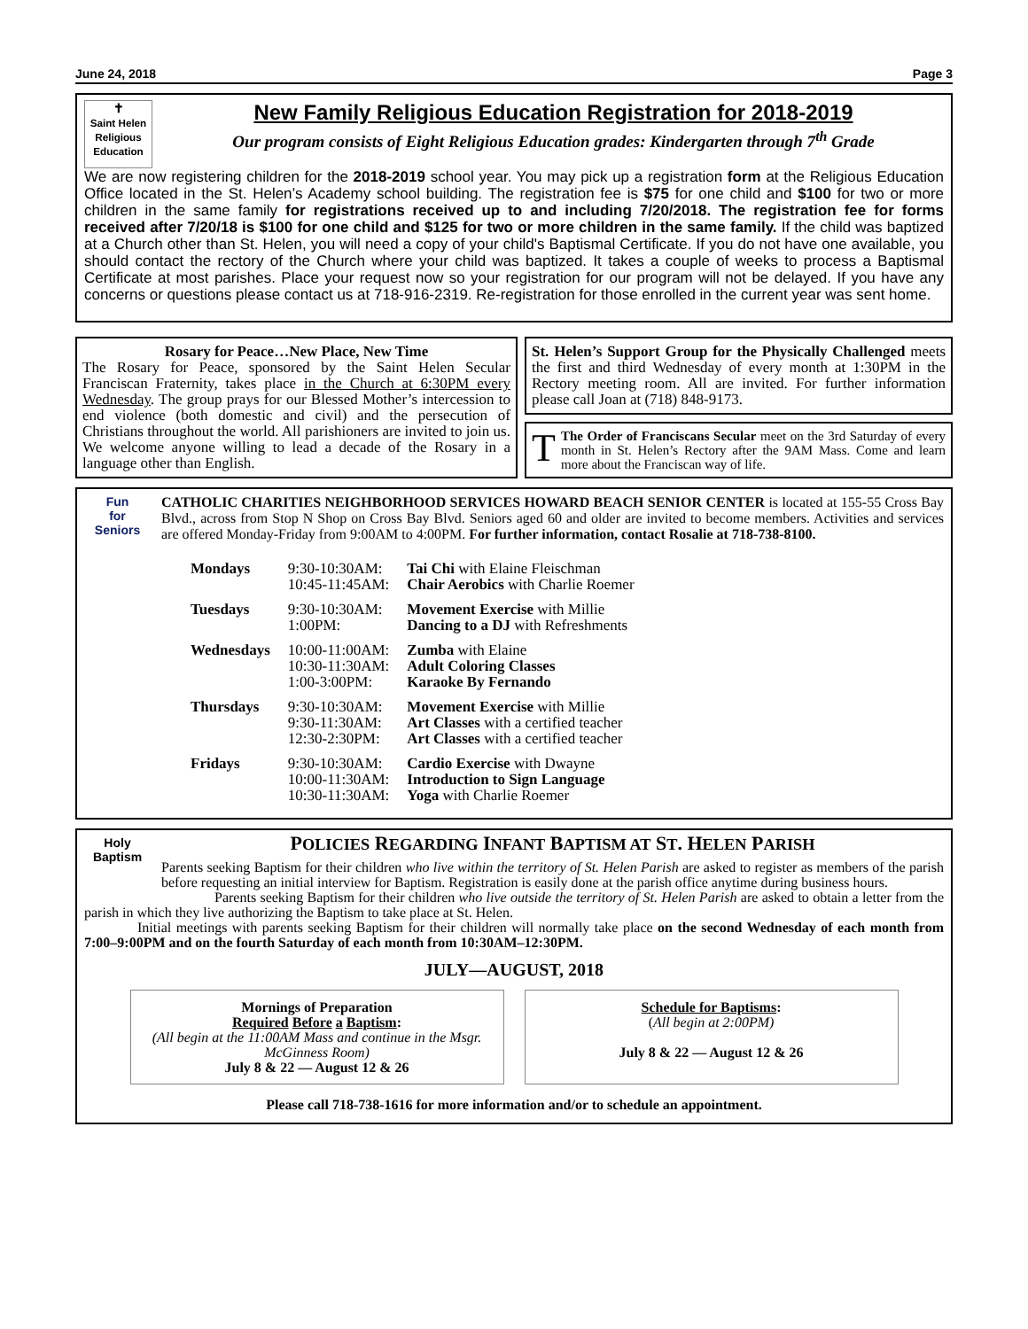June 24, 2018 Page 3
✝
Saint Helen Religious Education
New Family Religious Education Registration for 2018-2019
Our program consists of Eight Religious Education grades: Kindergarten through 7<sup>th</sup> Grade
We are now registering children for the 2018-2019 school year. You may pick up a registration form at the Religious Education Office located in the St. Helen’s Academy school building. The registration fee is $75 for one child and $100 for two or more children in the same family for registrations received up to and including 7/20/2018. The registration fee for forms received after 7/20/18 is $100 for one child and $125 for two or more children in the same family. If the child was baptized at a Church other than St. Helen, you will need a copy of your child's Baptismal Certificate. If you do not have one available, you should contact the rectory of the Church where your child was baptized. It takes a couple of weeks to process a Baptismal Certificate at most parishes. Place your request now so your registration for our program will not be delayed. If you have any concerns or questions please contact us at 718-916-2319. Re-registration for those enrolled in the current year was sent home.
Rosary for Peace…New Place, New Time
The Rosary for Peace, sponsored by the Saint Helen Secular Franciscan Fraternity, takes place in the Church at 6:30PM every Wednesday. The group prays for our Blessed Mother’s intercession to end violence (both domestic and civil) and the persecution of Christians throughout the world. All parishioners are invited to join us. We welcome anyone willing to lead a decade of the Rosary in a language other than English.
St. Helen’s Support Group for the Physically Challenged meets the first and third Wednesday of every month at 1:30PM in the Rectory meeting room. All are invited. For further information please call Joan at (718) 848-9173.
TThe Order of Franciscans Secular meet on the 3rd Saturday of every month in St. Helen’s Rectory after the 9AM Mass. Come and learn more about the Franciscan way of life.
Fun
for
Seniors
CATHOLIC CHARITIES NEIGHBORHOOD SERVICES HOWARD BEACH SENIOR CENTER is located at 155-55 Cross Bay Blvd., across from Stop N Shop on Cross Bay Blvd. Seniors aged 60 and older are invited to become members. Activities and services are offered Monday-Friday from 9:00AM to 4:00PM. For further information, contact Rosalie at 718-738-8100.
| Mondays | 9:30-10:30AM: 10:45-11:45AM: | Tai Chi with Elaine Fleischman Chair Aerobics with Charlie Roemer |
| Tuesdays | 9:30-10:30AM: 1:00PM: | Movement Exercise with Millie Dancing to a DJ with Refreshments |
| Wednesdays | 10:00-11:00AM: 10:30-11:30AM: 1:00-3:00PM: | Zumba with Elaine Adult Coloring Classes Karaoke By Fernando |
| Thursdays | 9:30-10:30AM: 9:30-11:30AM: 12:30-2:30PM: | Movement Exercise with Millie Art Classes with a certified teacher Art Classes with a certified teacher |
| Fridays | 9:30-10:30AM: 10:00-11:30AM: 10:30-11:30AM: | Cardio Exercise with Dwayne Introduction to Sign Language Yoga with Charlie Roemer |
Holy
Baptism
POLICIES REGARDING INFANT BAPTISM AT ST. HELEN PARISH
Parents seeking Baptism for their children who live within the territory of St. Helen Parish are asked to register as members of the parish before requesting an initial interview for Baptism. Registration is easily done at the parish office anytime during business hours.
Parents seeking Baptism for their children who live outside the territory of St. Helen Parish are asked to obtain a letter from the parish in which they live authorizing the Baptism to take place at St. Helen.
Initial meetings with parents seeking Baptism for their children will normally take place on the second Wednesday of each month from 7:00–9:00PM and on the fourth Saturday of each month from 10:30AM–12:30PM.
JULY—AUGUST, 2018
Mornings of Preparation
Required Before a Baptism:
(All begin at the 11:00AM Mass and continue in the Msgr. McGinness Room)
July 8 & 22 — August 12 & 26
Schedule for Baptisms:
(All begin at 2:00PM)
July 8 & 22 — August 12 & 26
Please call 718-738-1616 for more information and/or to schedule an appointment.